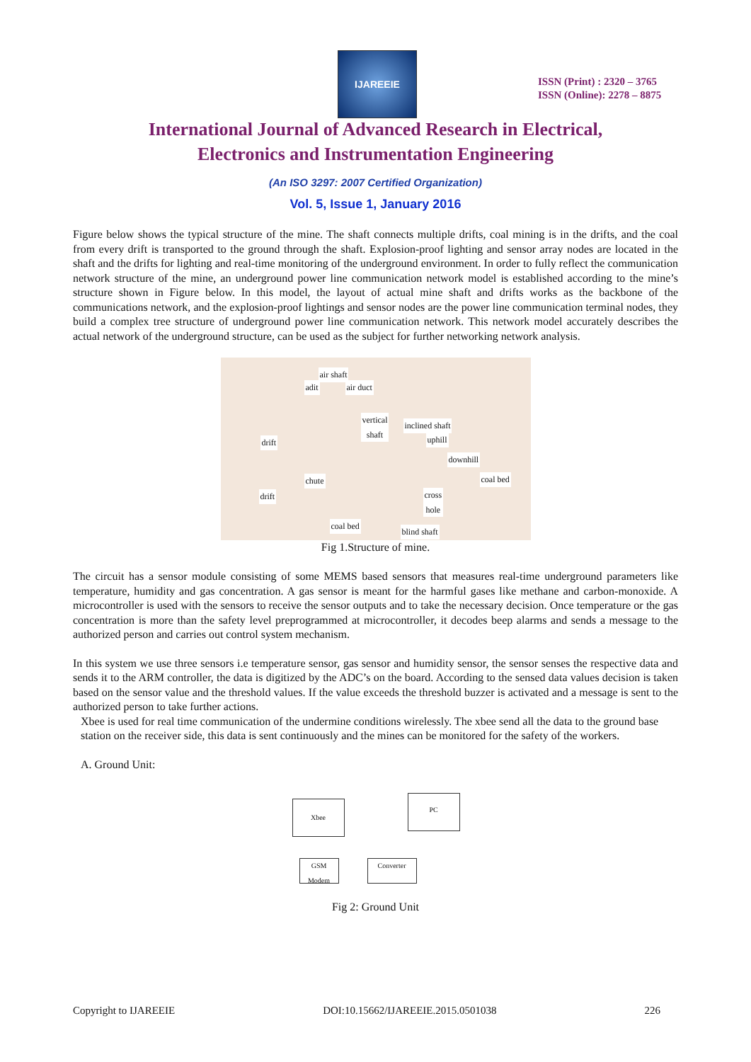IJAREEIE
ISSN (Print) : 2320 – 3765
ISSN (Online): 2278 – 8875
International Journal of Advanced Research in Electrical,
Electronics and Instrumentation Engineering
(An ISO 3297: 2007 Certified Organization)
Vol. 5, Issue 1, January 2016
Figure below shows the typical structure of the mine. The shaft connects multiple drifts, coal mining is in the drifts, and the coal from every drift is transported to the ground through the shaft. Explosion-proof lighting and sensor array nodes are located in the shaft and the drifts for lighting and real-time monitoring of the underground environment. In order to fully reflect the communication network structure of the mine, an underground power line communication network model is established according to the mine’s structure shown in Figure below. In this model, the layout of actual mine shaft and drifts works as the backbone of the communications network, and the explosion-proof lightings and sensor nodes are the power line communication terminal nodes, they build a complex tree structure of underground power line communication network. This network model accurately describes the actual network of the underground structure, can be used as the subject for further networking network analysis.
air shaft
adit air duct
vertical
shaft inclined shaft
uphill drift
downhill
coal bed chute
drift cross
hole
coal bed
blind shaft
Fig 1.Structure of mine.
The circuit has a sensor module consisting of some MEMS based sensors that measures real-time underground parameters like temperature, humidity and gas concentration. A gas sensor is meant for the harmful gases like methane and carbon-monoxide. A microcontroller is used with the sensors to receive the sensor outputs and to take the necessary decision. Once temperature or the gas concentration is more than the safety level preprogrammed at microcontroller, it decodes beep alarms and sends a message to the authorized person and carries out control system mechanism.
In this system we use three sensors i.e temperature sensor, gas sensor and humidity sensor, the sensor senses the respective data and sends it to the ARM controller, the data is digitized by the ADC’s on the board. According to the sensed data values decision is taken based on the sensor value and the threshold values. If the value exceeds the threshold buzzer is activated and a message is sent to the authorized person to take further actions.
Xbee is used for real time communication of the undermine conditions wirelessly. The xbee send all the data to the ground base station on the receiver side, this data is sent continuously and the mines can be monitored for the safety of the workers.
A. Ground Unit:
Xbee
PC
GSM
Modem
Converter
Fig 2: Ground Unit
Copyright to IJAREEIE DOI:10.15662/IJAREEIE.2015.0501038 226